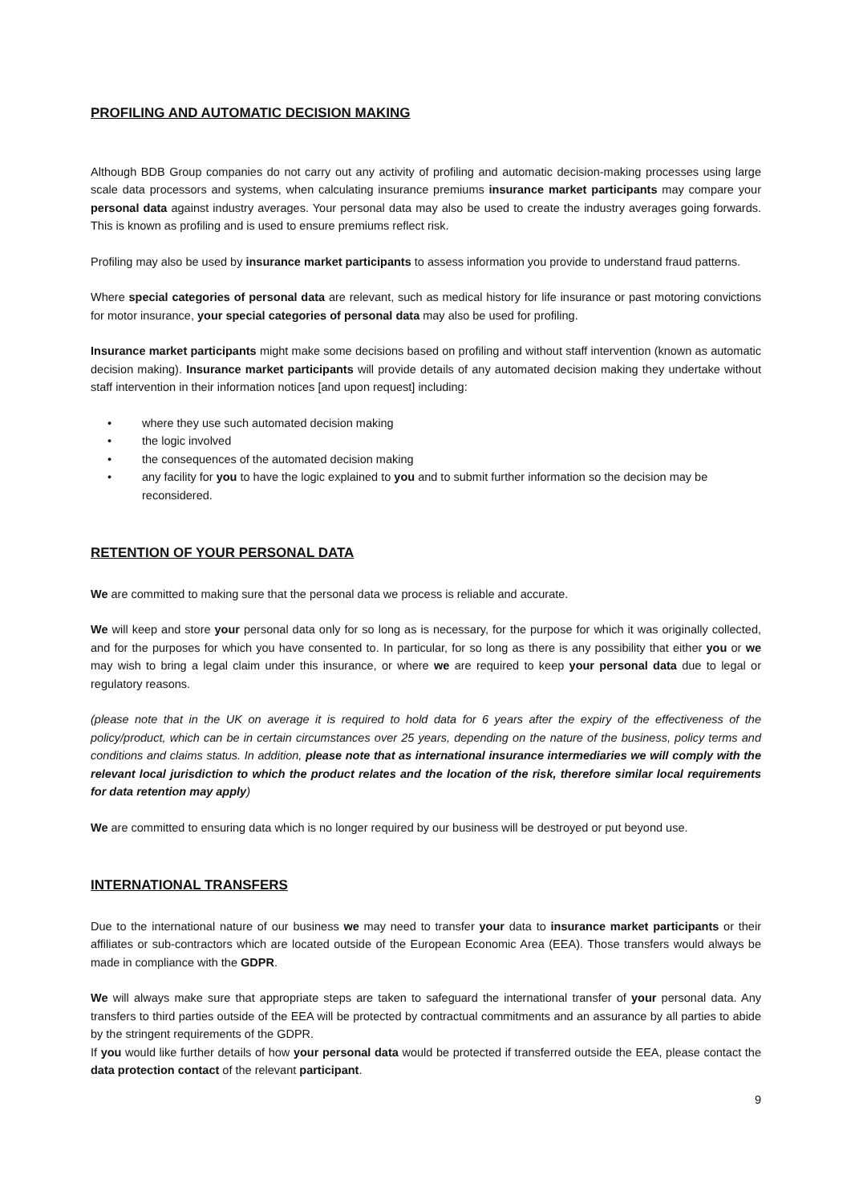PROFILING AND AUTOMATIC DECISION MAKING
Although BDB Group companies do not carry out any activity of profiling and automatic decision-making processes using large scale data processors and systems, when calculating insurance premiums insurance market participants may compare your personal data against industry averages. Your personal data may also be used to create the industry averages going forwards. This is known as profiling and is used to ensure premiums reflect risk.
Profiling may also be used by insurance market participants to assess information you provide to understand fraud patterns.
Where special categories of personal data are relevant, such as medical history for life insurance or past motoring convictions for motor insurance, your special categories of personal data may also be used for profiling.
Insurance market participants might make some decisions based on profiling and without staff intervention (known as automatic decision making). Insurance market participants will provide details of any automated decision making they undertake without staff intervention in their information notices [and upon request] including:
• where they use such automated decision making
• the logic involved
• the consequences of the automated decision making
• any facility for you to have the logic explained to you and to submit further information so the decision may be reconsidered.
RETENTION OF YOUR PERSONAL DATA
We are committed to making sure that the personal data we process is reliable and accurate.
We will keep and store your personal data only for so long as is necessary, for the purpose for which it was originally collected, and for the purposes for which you have consented to. In particular, for so long as there is any possibility that either you or we may wish to bring a legal claim under this insurance, or where we are required to keep your personal data due to legal or regulatory reasons.
(please note that in the UK on average it is required to hold data for 6 years after the expiry of the effectiveness of the policy/product, which can be in certain circumstances over 25 years, depending on the nature of the business, policy terms and conditions and claims status. In addition, please note that as international insurance intermediaries we will comply with the relevant local jurisdiction to which the product relates and the location of the risk, therefore similar local requirements for data retention may apply)
We are committed to ensuring data which is no longer required by our business will be destroyed or put beyond use.
INTERNATIONAL TRANSFERS
Due to the international nature of our business we may need to transfer your data to insurance market participants or their affiliates or sub-contractors which are located outside of the European Economic Area (EEA). Those transfers would always be made in compliance with the GDPR.
We will always make sure that appropriate steps are taken to safeguard the international transfer of your personal data. Any transfers to third parties outside of the EEA will be protected by contractual commitments and an assurance by all parties to abide by the stringent requirements of the GDPR.
If you would like further details of how your personal data would be protected if transferred outside the EEA, please contact the data protection contact of the relevant participant.
9